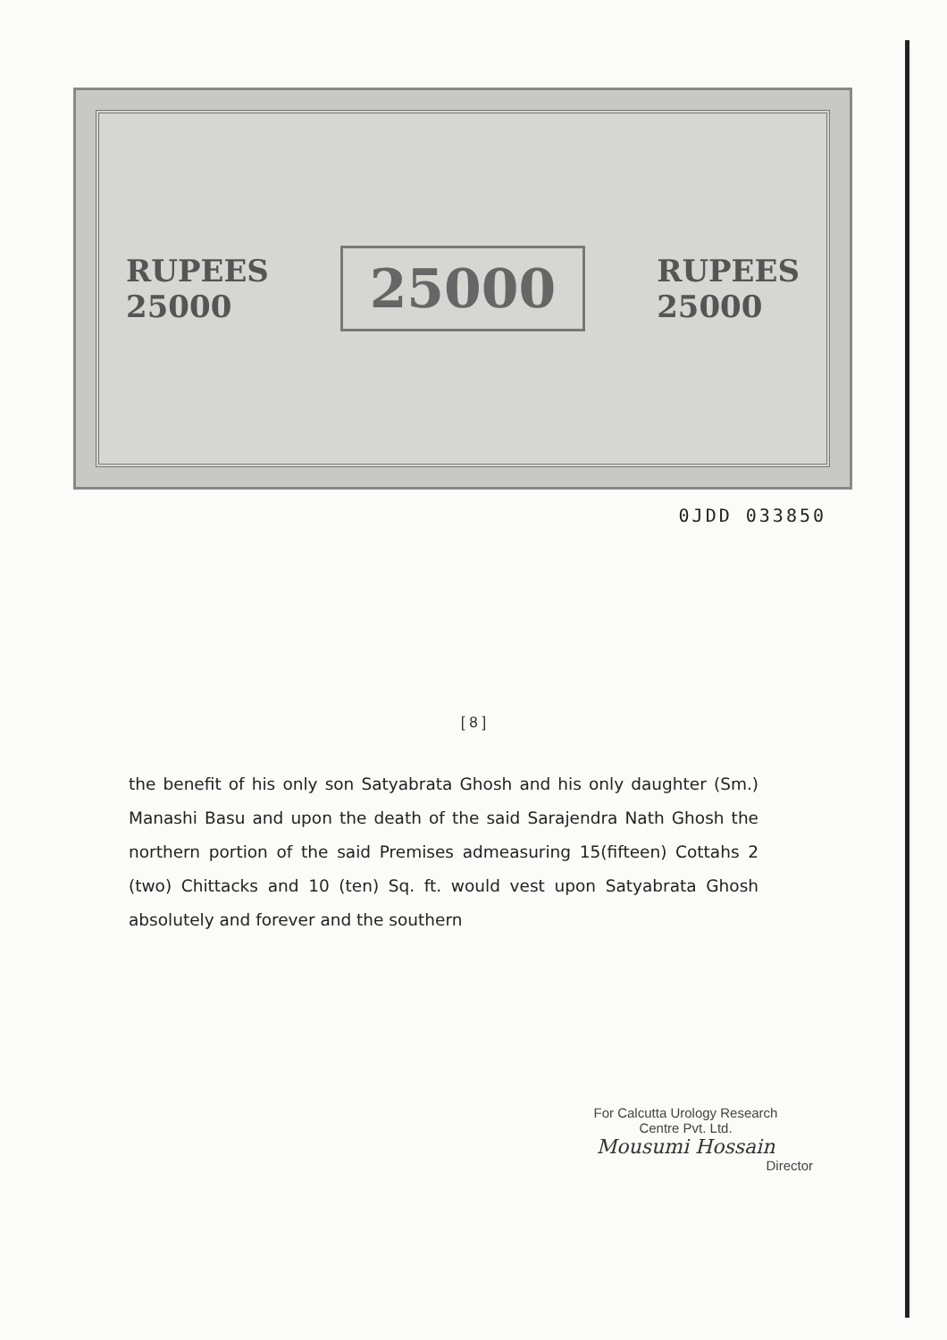RUPEES
25000
25000
RUPEES
25000
0JDD 033850
[ 8 ]
the benefit of his only son Satyabrata Ghosh and his only daughter (Sm.) Manashi Basu and upon the death of the said Sarajendra Nath Ghosh the northern portion of the said Premises admeasuring 15(fifteen) Cottahs 2 (two) Chittacks and 10 (ten) Sq. ft. would vest upon Satyabrata Ghosh absolutely and forever and the southern
For Calcutta Urology Research
Centre Pvt. Ltd.
Mousumi Hossain
Director